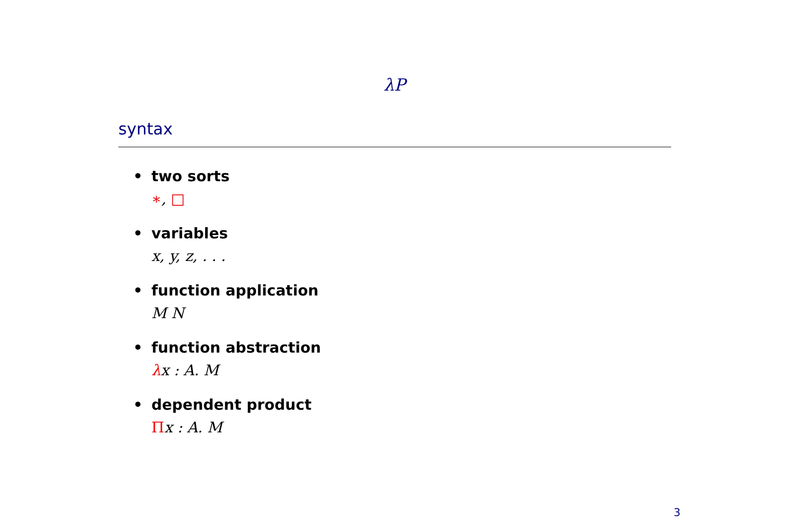λP
syntax
• two sorts
∗, □
• variables
x, y, z, . . .
• function application
M N
• function abstraction
λx : A. M
• dependent product
Πx : A. M
3